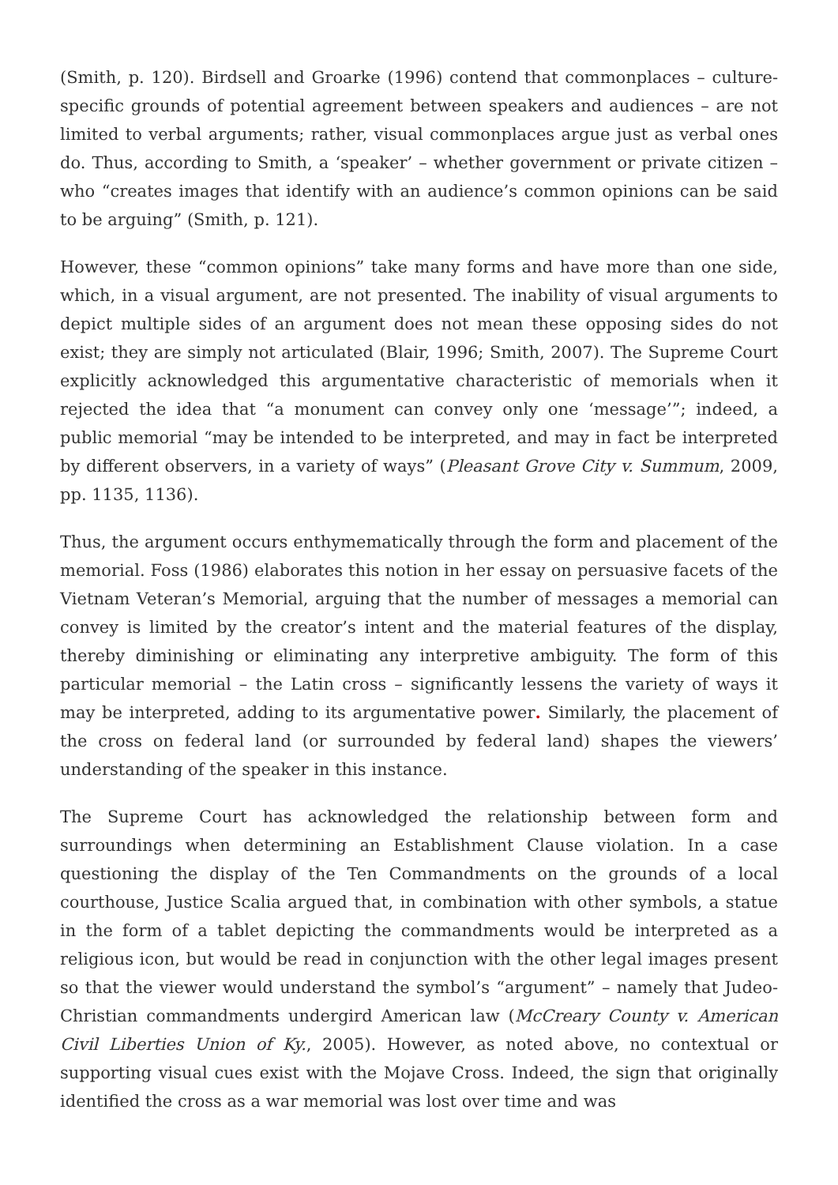(Smith, p. 120). Birdsell and Groarke (1996) contend that commonplaces – culture-specific grounds of potential agreement between speakers and audiences – are not limited to verbal arguments; rather, visual commonplaces argue just as verbal ones do. Thus, according to Smith, a ‘speaker’ – whether government or private citizen – who “creates images that identify with an audience’s common opinions can be said to be arguing” (Smith, p. 121).
However, these “common opinions” take many forms and have more than one side, which, in a visual argument, are not presented. The inability of visual arguments to depict multiple sides of an argument does not mean these opposing sides do not exist; they are simply not articulated (Blair, 1996; Smith, 2007). The Supreme Court explicitly acknowledged this argumentative characteristic of memorials when it rejected the idea that “a monument can convey only one ‘message’”; indeed, a public memorial “may be intended to be interpreted, and may in fact be interpreted by different observers, in a variety of ways” (Pleasant Grove City v. Summum, 2009, pp. 1135, 1136).
Thus, the argument occurs enthymematically through the form and placement of the memorial. Foss (1986) elaborates this notion in her essay on persuasive facets of the Vietnam Veteran’s Memorial, arguing that the number of messages a memorial can convey is limited by the creator’s intent and the material features of the display, thereby diminishing or eliminating any interpretive ambiguity. The form of this particular memorial – the Latin cross – significantly lessens the variety of ways it may be interpreted, adding to its argumentative power. Similarly, the placement of the cross on federal land (or surrounded by federal land) shapes the viewers’ understanding of the speaker in this instance.
The Supreme Court has acknowledged the relationship between form and surroundings when determining an Establishment Clause violation. In a case questioning the display of the Ten Commandments on the grounds of a local courthouse, Justice Scalia argued that, in combination with other symbols, a statue in the form of a tablet depicting the commandments would be interpreted as a religious icon, but would be read in conjunction with the other legal images present so that the viewer would understand the symbol’s “argument” – namely that Judeo-Christian commandments undergird American law (McCreary County v. American Civil Liberties Union of Ky., 2005). However, as noted above, no contextual or supporting visual cues exist with the Mojave Cross. Indeed, the sign that originally identified the cross as a war memorial was lost over time and was